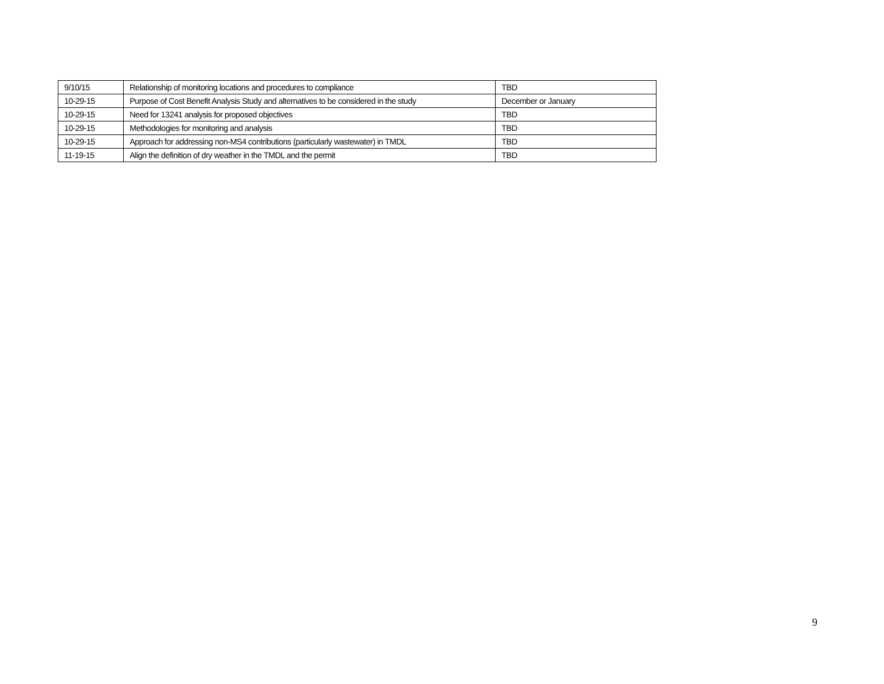| 9/10/15 | Relationship of monitoring locations and procedures to compliance | TBD |
| 10-29-15 | Purpose of Cost Benefit Analysis Study and alternatives to be considered in the study | December or January |
| 10-29-15 | Need for 13241 analysis for proposed objectives | TBD |
| 10-29-15 | Methodologies for monitoring and analysis | TBD |
| 10-29-15 | Approach for addressing non-MS4 contributions (particularly wastewater) in TMDL | TBD |
| 11-19-15 | Align the definition of dry weather in the TMDL and the permit | TBD |
9